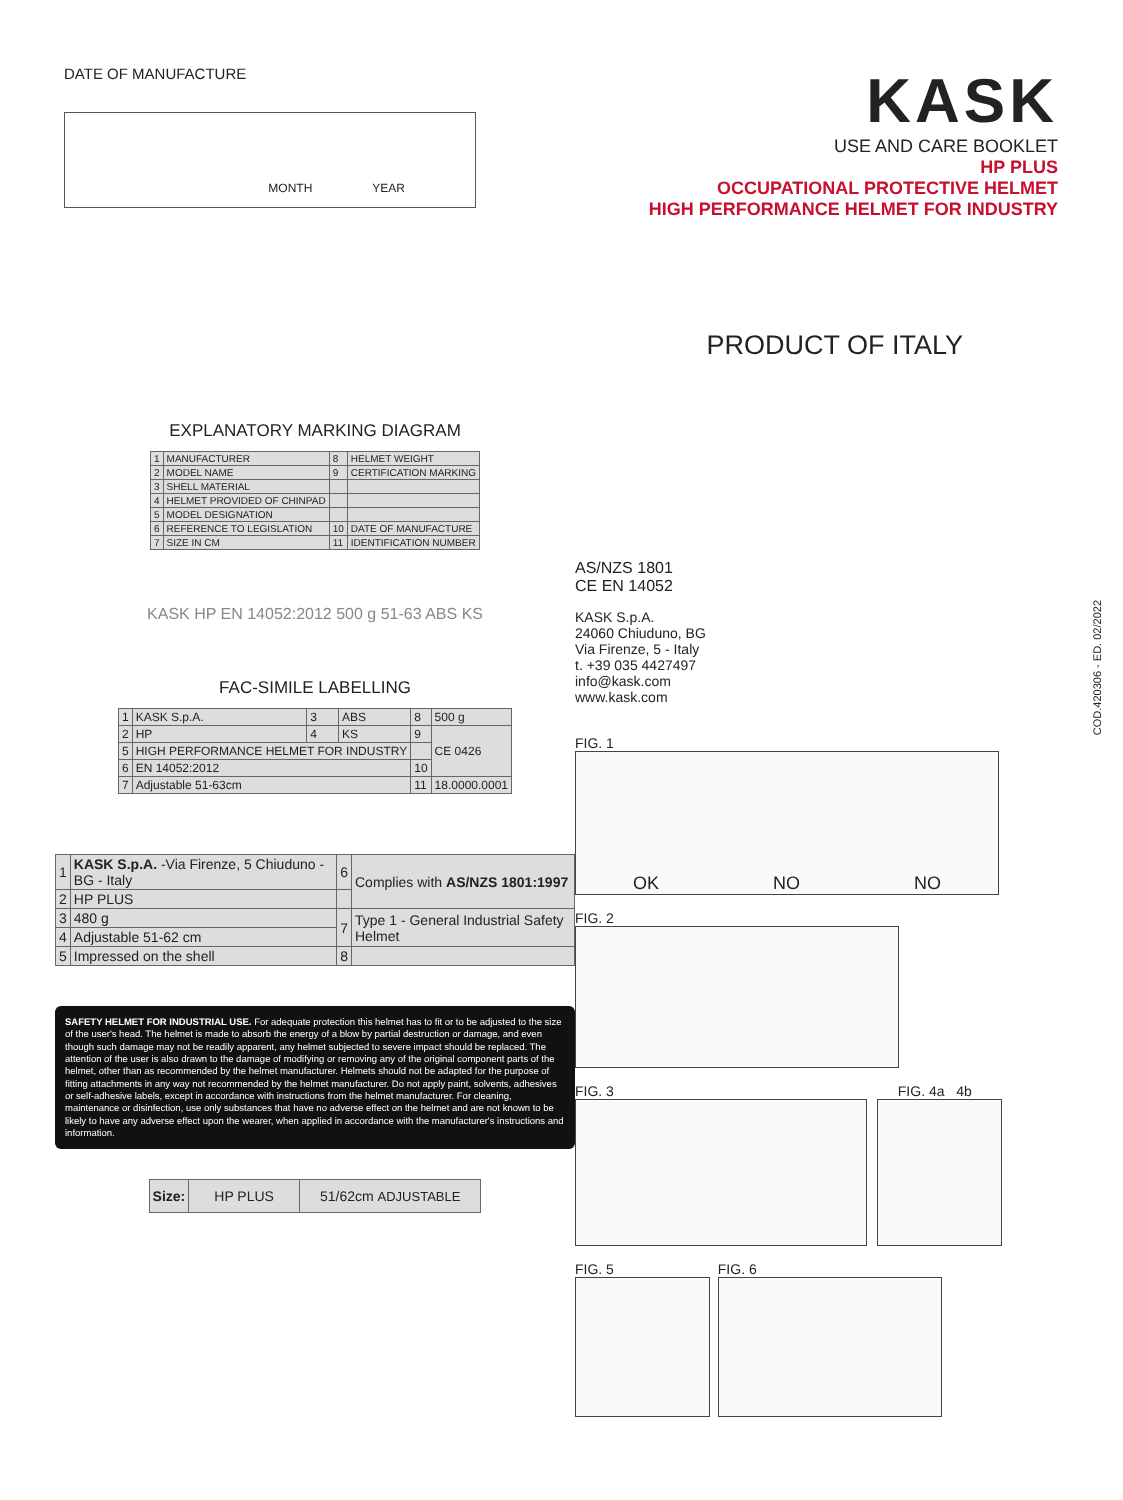DATE OF MANUFACTURE
MONTH YEAR
KASK
USE AND CARE BOOKLET
HP PLUS
OCCUPATIONAL PROTECTIVE HELMET
HIGH PERFORMANCE HELMET FOR INDUSTRY
PRODUCT OF ITALY
EXPLANATORY MARKING DIAGRAM
| 1 | MANUFACTURER | 8 | HELMET WEIGHT |
| 2 | MODEL NAME | 9 | CERTIFICATION MARKING |
| 3 | SHELL MATERIAL | | |
| 4 | HELMET PROVIDED OF CHINPAD | | |
| 5 | MODEL DESIGNATION | | |
| 6 | REFERENCE TO LEGISLATION | 10 | DATE OF MANUFACTURE |
| 7 | SIZE IN CM | 11 | IDENTIFICATION NUMBER |
KASK HP EN 14052:2012 500 g 51-63 ABS KS
FAC-SIMILE LABELLING
| 1 | KASK S.p.A. | 3 | ABS | 8 | 500 g |
| 2 | HP | 4 | KS | 9 | CE 0426 |
| 5 | HIGH PERFORMANCE HELMET FOR INDUSTRY | | | | |
| 6 | EN 14052:2012 | | | 10 | |
| 7 | Adjustable 51-63cm | | | 11 | 18.0000.0001 |
| 1 | KASK S.p.A. -Via Firenze, 5 Chiuduno - BG - Italy | 6 | Complies with AS/NZS 1801:1997 |
| 2 | HP PLUS | | |
| 3 | 480 g | 7 | Type 1 - General Industrial Safety Helmet |
| 4 | Adjustable 51-62 cm | | |
| 5 | Impressed on the shell | 8 | |
SAFETY HELMET FOR INDUSTRIAL USE. For adequate protection this helmet has to fit or to be adjusted to the size of the user's head. The helmet is made to absorb the energy of a blow by partial destruction or damage, and even though such damage may not be readily apparent, any helmet subjected to severe impact should be replaced. The attention of the user is also drawn to the damage of modifying or removing any of the original component parts of the helmet, other than as recommended by the helmet manufacturer. Helmets should not be adapted for the purpose of fitting attachments in any way not recommended by the helmet manufacturer. Do not apply paint, solvents, adhesives or self-adhesive labels, except in accordance with instructions from the helmet manufacturer. For cleaning, maintenance or disinfection, use only substances that have no adverse effect on the helmet and are not known to be likely to have any adverse effect upon the wearer, when applied in accordance with the manufacturer's instructions and information.
| Size: | HP PLUS | 51/62cm ADJUSTABLE |
AS/NZS 1801
CE EN 14052
KASK S.p.A.
24060 Chiuduno, BG
Via Firenze, 5 - Italy
t. +39 035 4427497
info@kask.com
www.kask.com
FIG. 1
OK NO NO
FIG. 2
FIG. 3 FIG. 4a 4b
FIG. 5 FIG. 6
COD.420306 - ED. 02/2022